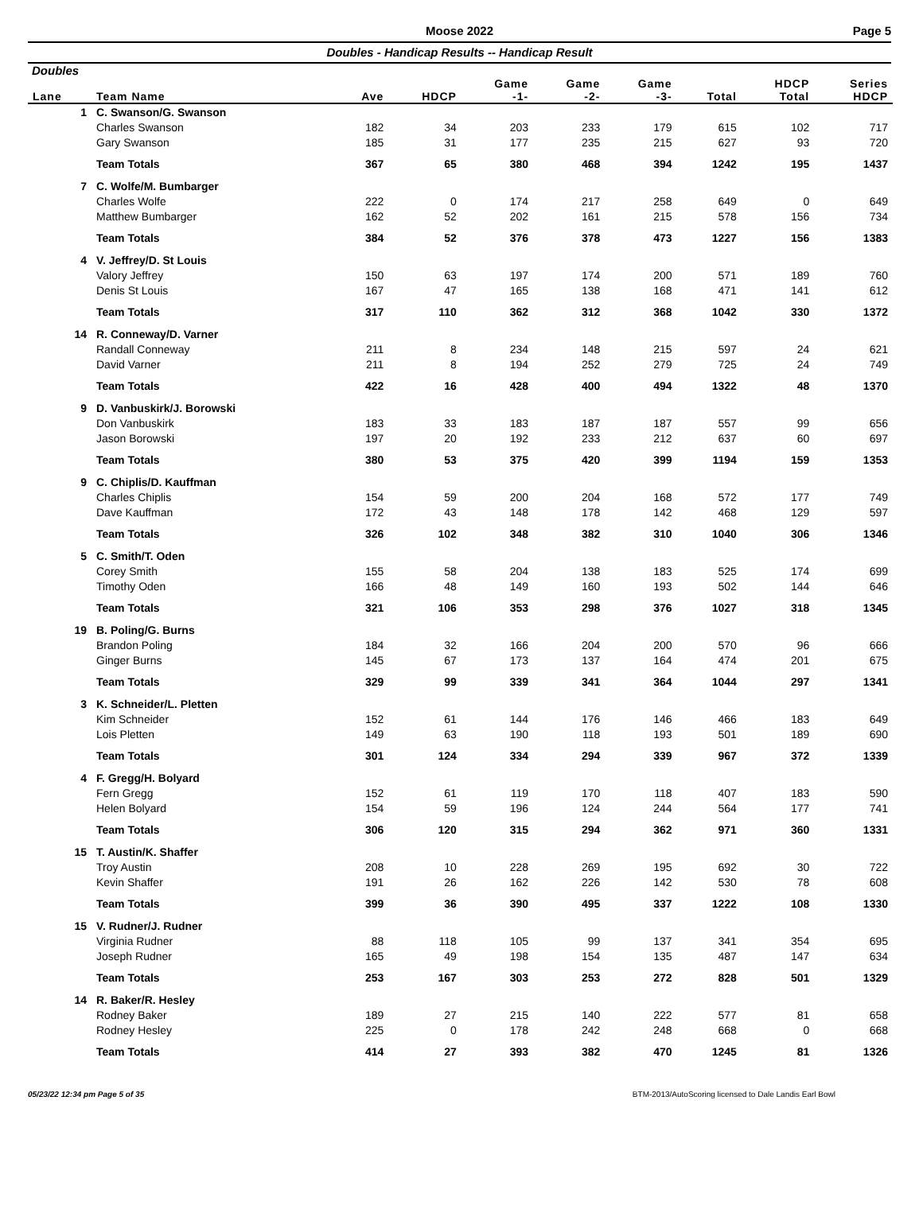Moose 2022
Page 5
Doubles - Handicap Results -- Handicap Result
Doubles
| Lane | Team Name | Ave | HDCP | Game -1- | Game -2- | Game -3- | Total | HDCP Total | Series HDCP |
| --- | --- | --- | --- | --- | --- | --- | --- | --- | --- |
| 1 | C. Swanson/G. Swanson | | | | | | | | |
| | Charles Swanson | 182 | 34 | 203 | 233 | 179 | 615 | 102 | 717 |
| | Gary Swanson | 185 | 31 | 177 | 235 | 215 | 627 | 93 | 720 |
| | Team Totals | 367 | 65 | 380 | 468 | 394 | 1242 | 195 | 1437 |
| 7 | C. Wolfe/M. Bumbarger | | | | | | | | |
| | Charles Wolfe | 222 | 0 | 174 | 217 | 258 | 649 | 0 | 649 |
| | Matthew Bumbarger | 162 | 52 | 202 | 161 | 215 | 578 | 156 | 734 |
| | Team Totals | 384 | 52 | 376 | 378 | 473 | 1227 | 156 | 1383 |
| 4 | V. Jeffrey/D. St Louis | | | | | | | | |
| | Valory Jeffrey | 150 | 63 | 197 | 174 | 200 | 571 | 189 | 760 |
| | Denis St Louis | 167 | 47 | 165 | 138 | 168 | 471 | 141 | 612 |
| | Team Totals | 317 | 110 | 362 | 312 | 368 | 1042 | 330 | 1372 |
| 14 | R. Conneway/D. Varner | | | | | | | | |
| | Randall Conneway | 211 | 8 | 234 | 148 | 215 | 597 | 24 | 621 |
| | David Varner | 211 | 8 | 194 | 252 | 279 | 725 | 24 | 749 |
| | Team Totals | 422 | 16 | 428 | 400 | 494 | 1322 | 48 | 1370 |
| 9 | D. Vanbuskirk/J. Borowski | | | | | | | | |
| | Don Vanbuskirk | 183 | 33 | 183 | 187 | 187 | 557 | 99 | 656 |
| | Jason Borowski | 197 | 20 | 192 | 233 | 212 | 637 | 60 | 697 |
| | Team Totals | 380 | 53 | 375 | 420 | 399 | 1194 | 159 | 1353 |
| 9 | C. Chiplis/D. Kauffman | | | | | | | | |
| | Charles Chiplis | 154 | 59 | 200 | 204 | 168 | 572 | 177 | 749 |
| | Dave Kauffman | 172 | 43 | 148 | 178 | 142 | 468 | 129 | 597 |
| | Team Totals | 326 | 102 | 348 | 382 | 310 | 1040 | 306 | 1346 |
| 5 | C. Smith/T. Oden | | | | | | | | |
| | Corey Smith | 155 | 58 | 204 | 138 | 183 | 525 | 174 | 699 |
| | Timothy Oden | 166 | 48 | 149 | 160 | 193 | 502 | 144 | 646 |
| | Team Totals | 321 | 106 | 353 | 298 | 376 | 1027 | 318 | 1345 |
| 19 | B. Poling/G. Burns | | | | | | | | |
| | Brandon Poling | 184 | 32 | 166 | 204 | 200 | 570 | 96 | 666 |
| | Ginger Burns | 145 | 67 | 173 | 137 | 164 | 474 | 201 | 675 |
| | Team Totals | 329 | 99 | 339 | 341 | 364 | 1044 | 297 | 1341 |
| 3 | K. Schneider/L. Pletten | | | | | | | | |
| | Kim Schneider | 152 | 61 | 144 | 176 | 146 | 466 | 183 | 649 |
| | Lois Pletten | 149 | 63 | 190 | 118 | 193 | 501 | 189 | 690 |
| | Team Totals | 301 | 124 | 334 | 294 | 339 | 967 | 372 | 1339 |
| 4 | F. Gregg/H. Bolyard | | | | | | | | |
| | Fern Gregg | 152 | 61 | 119 | 170 | 118 | 407 | 183 | 590 |
| | Helen Bolyard | 154 | 59 | 196 | 124 | 244 | 564 | 177 | 741 |
| | Team Totals | 306 | 120 | 315 | 294 | 362 | 971 | 360 | 1331 |
| 15 | T. Austin/K. Shaffer | | | | | | | | |
| | Troy Austin | 208 | 10 | 228 | 269 | 195 | 692 | 30 | 722 |
| | Kevin Shaffer | 191 | 26 | 162 | 226 | 142 | 530 | 78 | 608 |
| | Team Totals | 399 | 36 | 390 | 495 | 337 | 1222 | 108 | 1330 |
| 15 | V. Rudner/J. Rudner | | | | | | | | |
| | Virginia Rudner | 88 | 118 | 105 | 99 | 137 | 341 | 354 | 695 |
| | Joseph Rudner | 165 | 49 | 198 | 154 | 135 | 487 | 147 | 634 |
| | Team Totals | 253 | 167 | 303 | 253 | 272 | 828 | 501 | 1329 |
| 14 | R. Baker/R. Hesley | | | | | | | | |
| | Rodney Baker | 189 | 27 | 215 | 140 | 222 | 577 | 81 | 658 |
| | Rodney Hesley | 225 | 0 | 178 | 242 | 248 | 668 | 0 | 668 |
| | Team Totals | 414 | 27 | 393 | 382 | 470 | 1245 | 81 | 1326 |
05/23/22 12:34 pm Page 5 of 35 BTM-2013/AutoScoring licensed to Dale Landis Earl Bowl